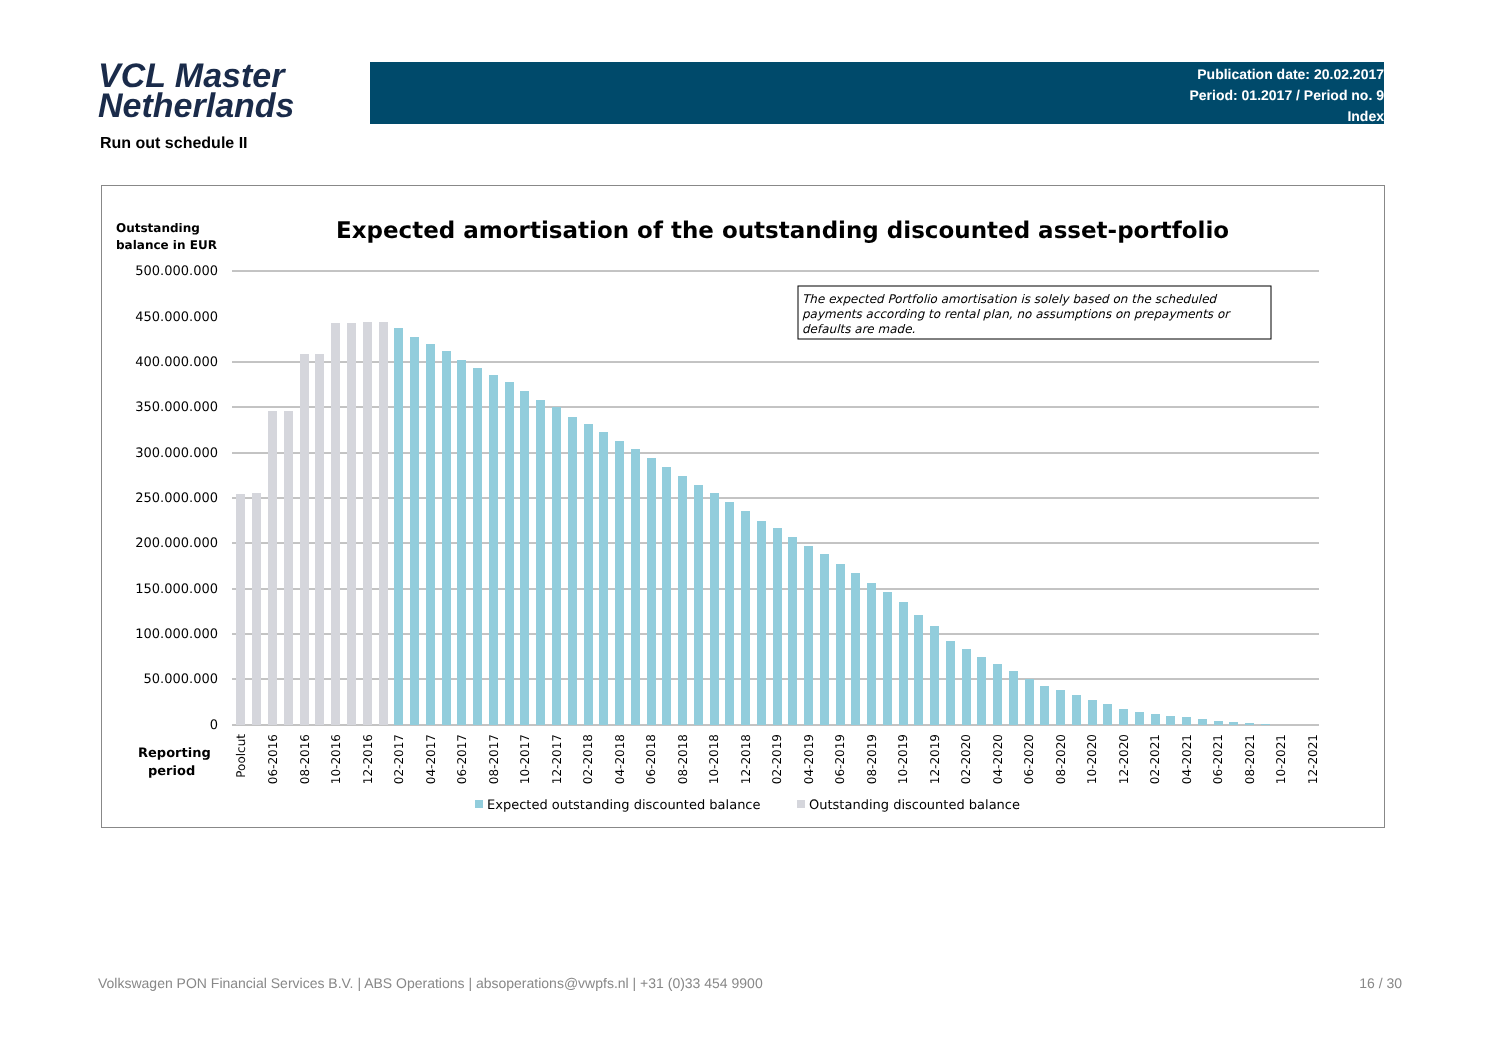VCL Master
Netherlands
Publication date: 20.02.2017
Period: 01.2017 / Period no. 9
Index
Run out schedule II
Outstanding
balance in EUR
Expected amortisation of the outstanding discounted asset-portfolio
500.000.000
450.000.000
400.000.000
350.000.000
300.000.000
250.000.000
200.000.000
150.000.000
100.000.000
50.000.000
0
The expected Portfolio amortisation is solely based on the scheduled
payments according to rental plan, no assumptions on prepayments or
defaults are made.
Reporting
period
Poolcut
06-2016
08-2016
10-2016
12-2016
02-2017
04-2017
06-2017
08-2017
10-2017
12-2017
02-2018
04-2018
06-2018
08-2018
10-2018
12-2018
02-2019
04-2019
06-2019
08-2019
10-2019
12-2019
02-2020
04-2020
06-2020
08-2020
10-2020
12-2020
02-2021
04-2021
06-2021
08-2021
10-2021
12-2021
Expected outstanding discounted balance
Outstanding discounted balance
Volkswagen PON Financial Services B.V. | ABS Operations | absoperations@vwpfs.nl | +31 (0)33 454 9900 16 / 30